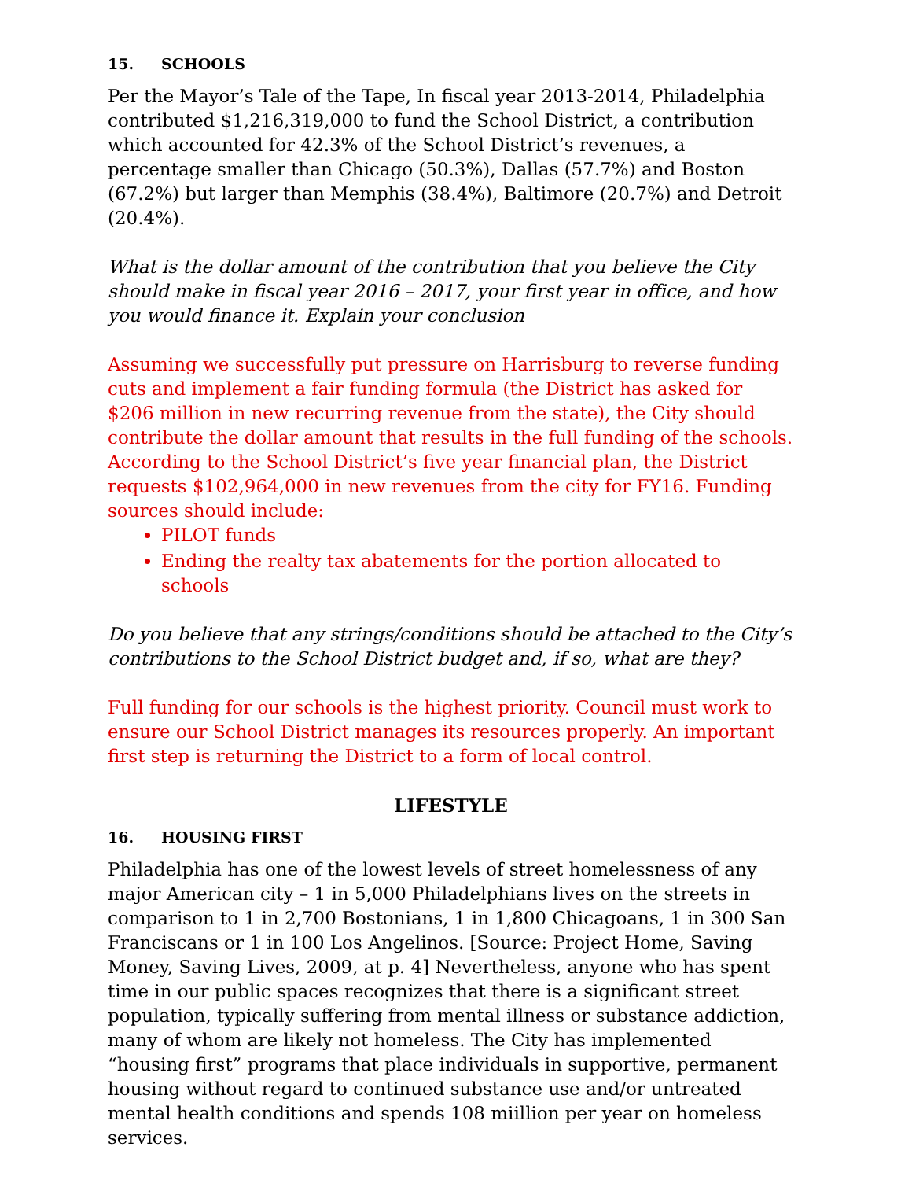15. SCHOOLS
Per the Mayor’s Tale of the Tape, In fiscal year 2013-2014, Philadelphia contributed $1,216,319,000 to fund the School District, a contribution which accounted for 42.3% of the School District’s revenues, a percentage smaller than Chicago (50.3%), Dallas (57.7%) and Boston (67.2%) but larger than Memphis (38.4%), Baltimore (20.7%) and Detroit (20.4%).
What is the dollar amount of the contribution that you believe the City should make in fiscal year 2016 – 2017, your first year in office, and how you would finance it. Explain your conclusion
Assuming we successfully put pressure on Harrisburg to reverse funding cuts and implement a fair funding formula (the District has asked for $206 million in new recurring revenue from the state), the City should contribute the dollar amount that results in the full funding of the schools. According to the School District’s five year financial plan, the District requests $102,964,000 in new revenues from the city for FY16. Funding sources should include:
PILOT funds
Ending the realty tax abatements for the portion allocated to schools
Do you believe that any strings/conditions should be attached to the City’s contributions to the School District budget and, if so, what are they?
Full funding for our schools is the highest priority. Council must work to ensure our School District manages its resources properly. An important first step is returning the District to a form of local control.
LIFESTYLE
16. HOUSING FIRST
Philadelphia has one of the lowest levels of street homelessness of any major American city – 1 in 5,000 Philadelphians lives on the streets in comparison to 1 in 2,700 Bostonians, 1 in 1,800 Chicagoans, 1 in 300 San Franciscans or 1 in 100 Los Angelinos. [Source: Project Home, Saving Money, Saving Lives, 2009, at p. 4] Nevertheless, anyone who has spent time in our public spaces recognizes that there is a significant street population, typically suffering from mental illness or substance addiction, many of whom are likely not homeless. The City has implemented “housing first” programs that place individuals in supportive, permanent housing without regard to continued substance use and/or untreated mental health conditions and spends 108 miillion per year on homeless services.